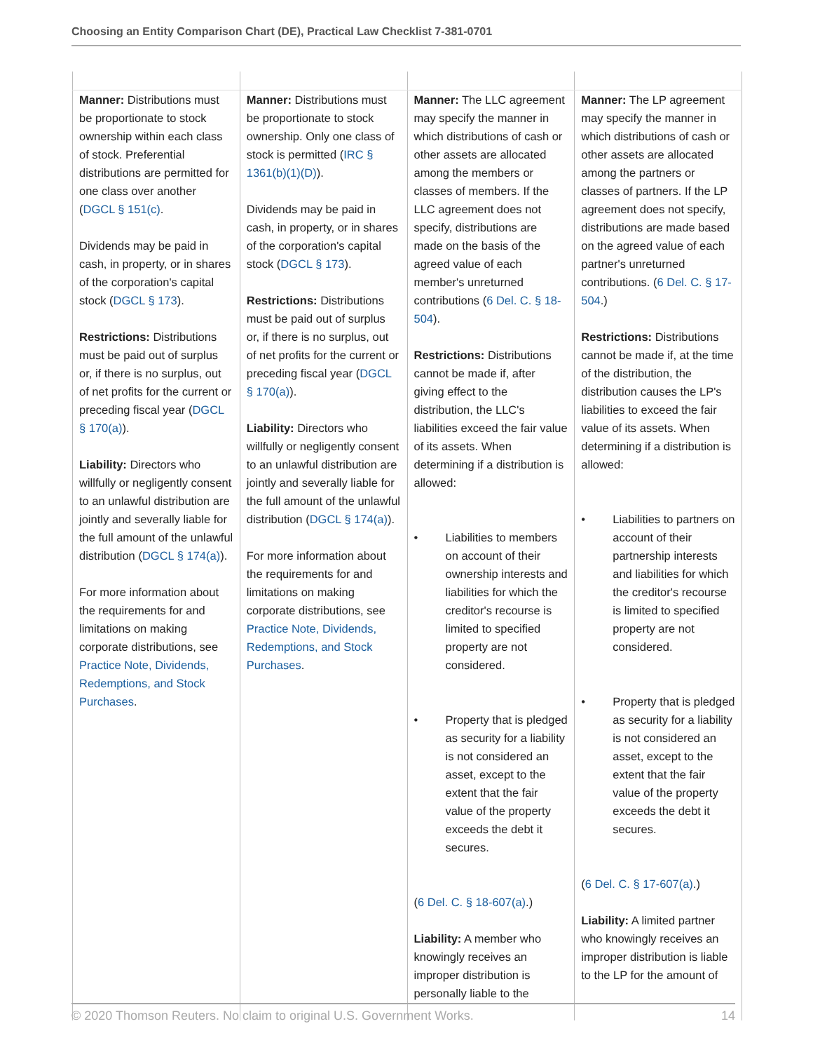Choosing an Entity Comparison Chart (DE), Practical Law Checklist 7-381-0701
| Manner: Distributions must be proportionate to stock ownership within each class of stock. Preferential distributions are permitted for one class over another ( DGCL § 151(c) . Dividends may be paid in cash, in property, or in shares of the corporation's capital stock ( DGCL § 173 ). Restrictions: Distributions must be paid out of surplus or, if there is no surplus, out of net profits for the current or preceding fiscal year ( DGCL § 170(a) ). Liability: Directors who willfully or negligently consent to an unlawful distribution are jointly and severally liable for the full amount of the unlawful distribution ( DGCL § 174(a) ). For more information about the requirements for and limitations on making corporate distributions, see Practice Note, Dividends, Redemptions, and Stock Purchases . | Manner: Distributions must be proportionate to stock ownership. Only one class of stock is permitted ( IRC § 1361(b)(1)(D) ). Dividends may be paid in cash, in property, or in shares of the corporation's capital stock ( DGCL § 173 ). Restrictions: Distributions must be paid out of surplus or, if there is no surplus, out of net profits for the current or preceding fiscal year ( DGCL § 170(a) ). Liability: Directors who willfully or negligently consent to an unlawful distribution are jointly and severally liable for the full amount of the unlawful distribution ( DGCL § 174(a) ). For more information about the requirements for and limitations on making corporate distributions, see Practice Note, Dividends, Redemptions, and Stock Purchases . | Manner: The LLC agreement may specify the manner in which distributions of cash or other assets are allocated among the members or classes of members. If the LLC agreement does not specify, distributions are made on the basis of the agreed value of each member's unreturned contributions ( 6 Del. C. § 18-504 ). Restrictions: Distributions cannot be made if, after giving effect to the distribution, the LLC's liabilities exceed the fair value of its assets. When determining if a distribution is allowed: • Liabilities to members on account of their ownership interests and liabilities for which the creditor's recourse is limited to specified property are not considered. • Property that is pledged as security for a liability is not considered an asset, except to the extent that the fair value of the property exceeds the debt it secures. ( 6 Del. C. § 18-607(a) .) Liability: A member who knowingly receives an improper distribution is personally liable to the | Manner: The LP agreement may specify the manner in which distributions of cash or other assets are allocated among the partners or classes of partners. If the LP agreement does not specify, distributions are made based on the agreed value of each partner's unreturned contributions. ( 6 Del. C. § 17-504 .) Restrictions: Distributions cannot be made if, at the time of the distribution, the distribution causes the LP's liabilities to exceed the fair value of its assets. When determining if a distribution is allowed: • Liabilities to partners on account of their partnership interests and liabilities for which the creditor's recourse is limited to specified property are not considered. • Property that is pledged as security for a liability is not considered an asset, except to the extent that the fair value of the property exceeds the debt it secures. ( 6 Del. C. § 17-607(a) .) Liability: A limited partner who knowingly receives an improper distribution is liable to the LP for the amount of |
© 2020 Thomson Reuters. No claim to original U.S. Government Works. 14